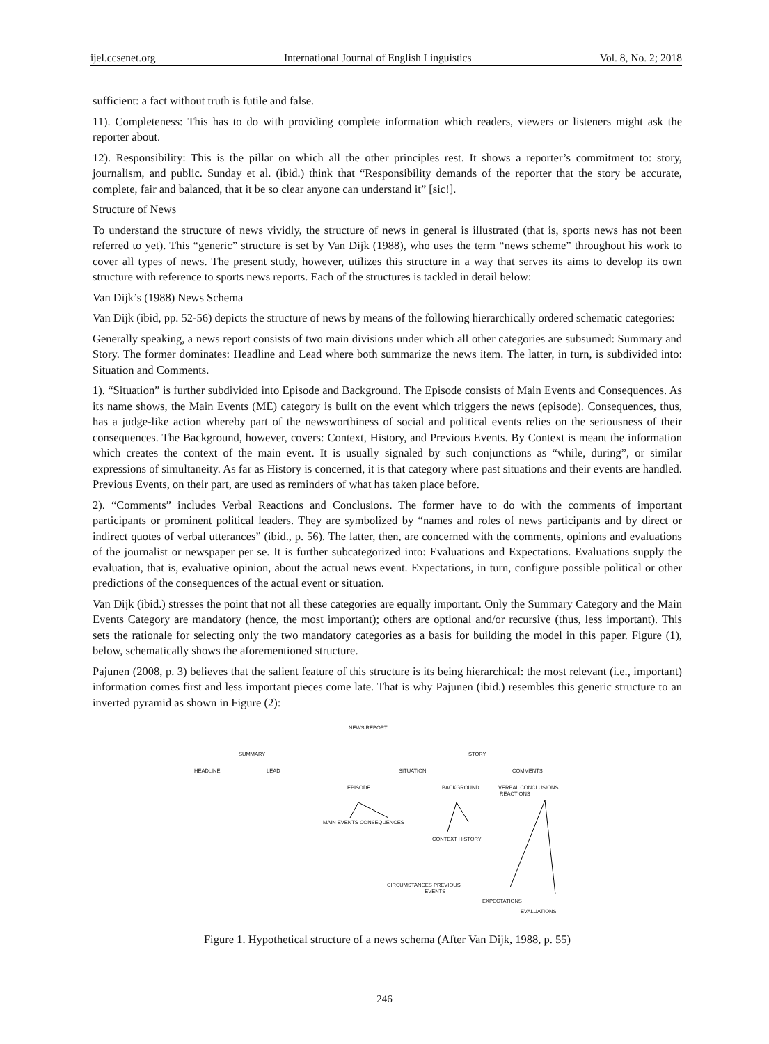ijel.ccsenet.org International Journal of English Linguistics Vol. 8, No. 2; 2018
sufficient: a fact without truth is futile and false.
11). Completeness: This has to do with providing complete information which readers, viewers or listeners might ask the reporter about.
12). Responsibility: This is the pillar on which all the other principles rest. It shows a reporter’s commitment to: story, journalism, and public. Sunday et al. (ibid.) think that “Responsibility demands of the reporter that the story be accurate, complete, fair and balanced, that it be so clear anyone can understand it” [sic!].
Structure of News
To understand the structure of news vividly, the structure of news in general is illustrated (that is, sports news has not been referred to yet). This “generic” structure is set by Van Dijk (1988), who uses the term “news scheme” throughout his work to cover all types of news. The present study, however, utilizes this structure in a way that serves its aims to develop its own structure with reference to sports news reports. Each of the structures is tackled in detail below:
Van Dijk’s (1988) News Schema
Van Dijk (ibid, pp. 52-56) depicts the structure of news by means of the following hierarchically ordered schematic categories:
Generally speaking, a news report consists of two main divisions under which all other categories are subsumed: Summary and Story. The former dominates: Headline and Lead where both summarize the news item. The latter, in turn, is subdivided into: Situation and Comments.
1). “Situation” is further subdivided into Episode and Background. The Episode consists of Main Events and Consequences. As its name shows, the Main Events (ME) category is built on the event which triggers the news (episode). Consequences, thus, has a judge-like action whereby part of the newsworthiness of social and political events relies on the seriousness of their consequences. The Background, however, covers: Context, History, and Previous Events. By Context is meant the information which creates the context of the main event. It is usually signaled by such conjunctions as “while, during”, or similar expressions of simultaneity. As far as History is concerned, it is that category where past situations and their events are handled. Previous Events, on their part, are used as reminders of what has taken place before.
2). “Comments” includes Verbal Reactions and Conclusions. The former have to do with the comments of important participants or prominent political leaders. They are symbolized by “names and roles of news participants and by direct or indirect quotes of verbal utterances” (ibid., p. 56). The latter, then, are concerned with the comments, opinions and evaluations of the journalist or newspaper per se. It is further subcategorized into: Evaluations and Expectations. Evaluations supply the evaluation, that is, evaluative opinion, about the actual news event. Expectations, in turn, configure possible political or other predictions of the consequences of the actual event or situation.
Van Dijk (ibid.) stresses the point that not all these categories are equally important. Only the Summary Category and the Main Events Category are mandatory (hence, the most important); others are optional and/or recursive (thus, less important). This sets the rationale for selecting only the two mandatory categories as a basis for building the model in this paper. Figure (1), below, schematically shows the aforementioned structure.
Pajunen (2008, p. 3) believes that the salient feature of this structure is its being hierarchical: the most relevant (i.e., important) information comes first and less important pieces come late. That is why Pajunen (ibid.) resembles this generic structure to an inverted pyramid as shown in Figure (2):
NEWS REPORT
SUMMARY STORY
HEADLINE LEAD SITUATION COMMENTS
EPISODE BACKGROUND VERBAL CONCLUSIONS
REACTIONS
MAIN EVENTS CONSEQUENCES
CONTEXT HISTORY
CIRCUMSTANCES PREVIOUS
EVENTS
EXPECTATIONS
EVALUATIONS
Figure 1. Hypothetical structure of a news schema (After Van Dijk, 1988, p. 55)
246